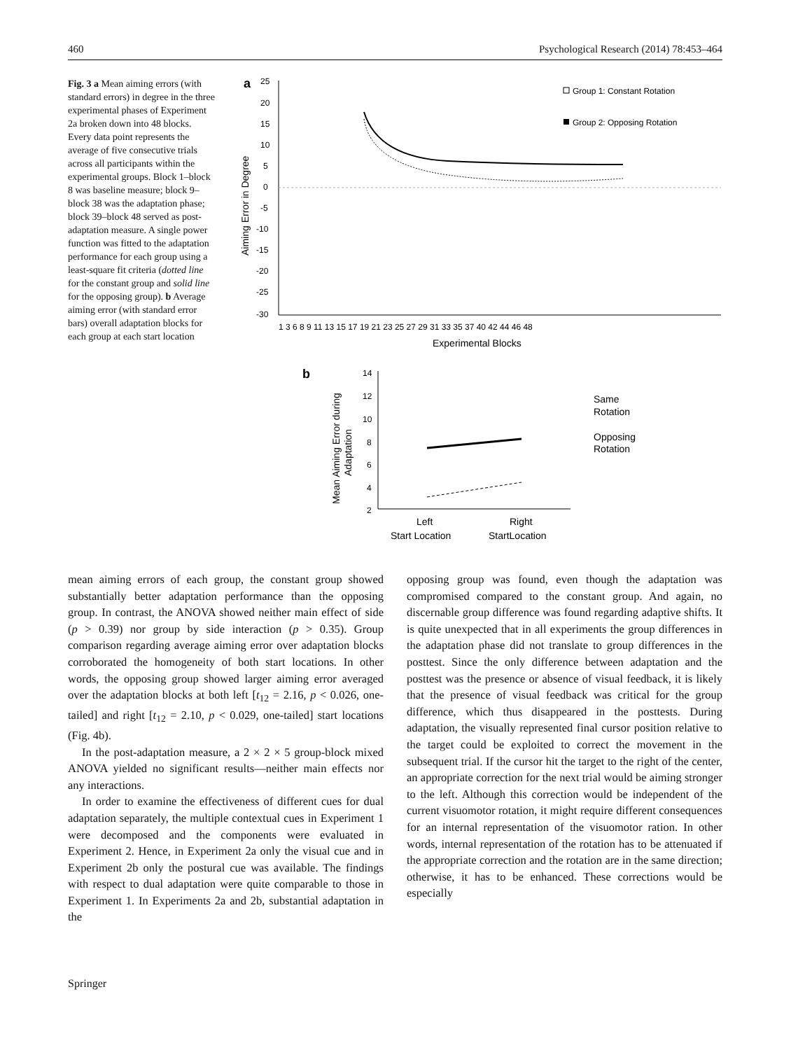460 Psychological Research (2014) 78:453–464
Fig. 3 a Mean aiming errors (with standard errors) in degree in the three experimental phases of Experiment 2a broken down into 48 blocks. Every data point represents the average of five consecutive trials across all participants within the experimental groups. Block 1–block 8 was baseline measure; block 9–block 38 was the adaptation phase; block 39–block 48 served as post-adaptation measure. A single power function was fitted to the adaptation performance for each group using a least-square fit criteria (dotted line for the constant group and solid line for the opposing group). b Average aiming error (with standard error bars) overall adaptation blocks for each group at each start location
a
25
20
15
10
5
0
-5
-10
-15
-20
-25
-30
Aiming Error in Degree
1 3 6 8 9 11 13 15 17 19 21 23 25 27 29 31 33 35 37 40 42 44 46 48
Experimental Blocks
Group 1: Constant Rotation
Group 2: Opposing Rotation
b
14
12
10
8
6
4
2
Mean Aiming Error during
Adaptation
Left
Start Location
Right
StartLocation
Same
Rotation
Opposing
Rotation
mean aiming errors of each group, the constant group showed substantially better adaptation performance than the opposing group. In contrast, the ANOVA showed neither main effect of side (p > 0.39) nor group by side interaction (p > 0.35). Group comparison regarding average aiming error over adaptation blocks corroborated the homogeneity of both start locations. In other words, the opposing group showed larger aiming error averaged over the adaptation blocks at both left [t<sub>12</sub> = 2.16, p < 0.026, one-tailed] and right [t<sub>12</sub> = 2.10, p < 0.029, one-tailed] start locations (Fig. 4b).
In the post-adaptation measure, a 2 × 2 × 5 group-block mixed ANOVA yielded no significant results—neither main effects nor any interactions.
In order to examine the effectiveness of different cues for dual adaptation separately, the multiple contextual cues in Experiment 1 were decomposed and the components were evaluated in Experiment 2. Hence, in Experiment 2a only the visual cue and in Experiment 2b only the postural cue was available. The findings with respect to dual adaptation were quite comparable to those in Experiment 1. In Experiments 2a and 2b, substantial adaptation in the
opposing group was found, even though the adaptation was compromised compared to the constant group. And again, no discernable group difference was found regarding adaptive shifts. It is quite unexpected that in all experiments the group differences in the adaptation phase did not translate to group differences in the posttest. Since the only difference between adaptation and the posttest was the presence or absence of visual feedback, it is likely that the presence of visual feedback was critical for the group difference, which thus disappeared in the posttests. During adaptation, the visually represented final cursor position relative to the target could be exploited to correct the movement in the subsequent trial. If the cursor hit the target to the right of the center, an appropriate correction for the next trial would be aiming stronger to the left. Although this correction would be independent of the current visuomotor rotation, it might require different consequences for an internal representation of the visuomotor ration. In other words, internal representation of the rotation has to be attenuated if the appropriate correction and the rotation are in the same direction; otherwise, it has to be enhanced. These corrections would be especially
Springer